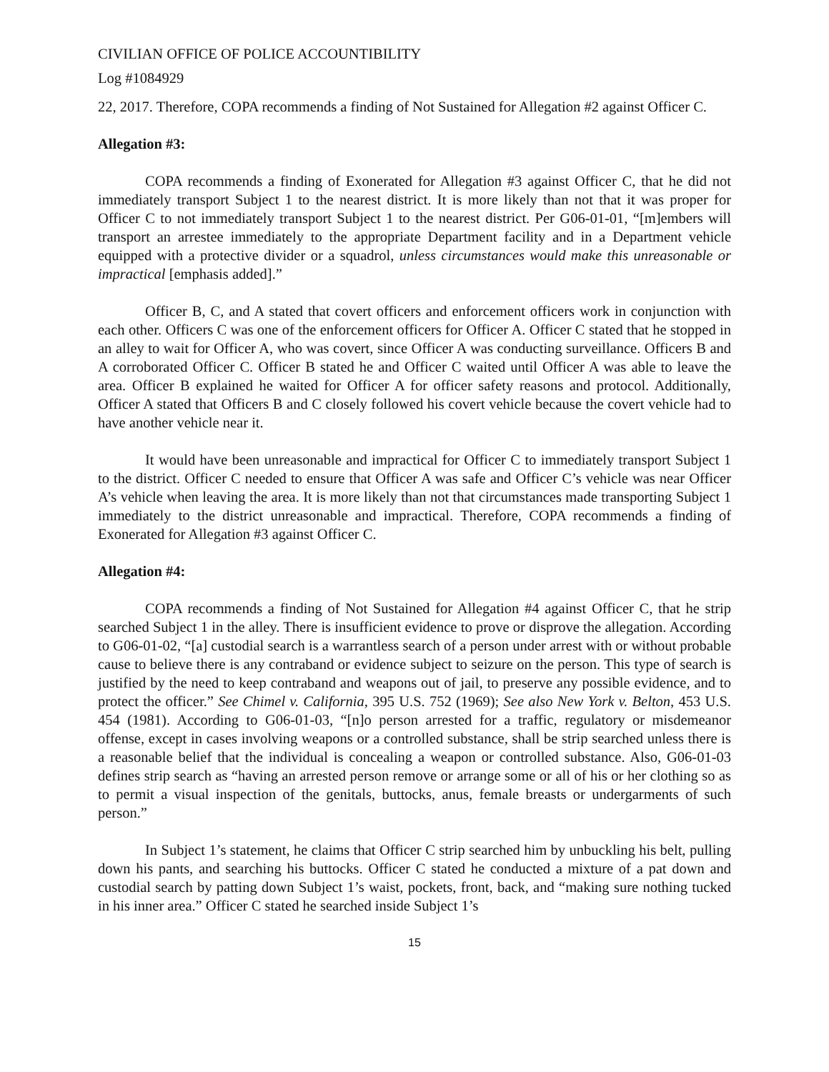CIVILIAN OFFICE OF POLICE ACCOUNTIBILITY
Log #1084929
22, 2017. Therefore, COPA recommends a finding of Not Sustained for Allegation #2 against Officer C.
Allegation #3:
COPA recommends a finding of Exonerated for Allegation #3 against Officer C, that he did not immediately transport Subject 1 to the nearest district. It is more likely than not that it was proper for Officer C to not immediately transport Subject 1 to the nearest district. Per G06-01-01, “[m]embers will transport an arrestee immediately to the appropriate Department facility and in a Department vehicle equipped with a protective divider or a squadrol, unless circumstances would make this unreasonable or impractical [emphasis added].”
Officer B, C, and A stated that covert officers and enforcement officers work in conjunction with each other. Officers C was one of the enforcement officers for Officer A. Officer C stated that he stopped in an alley to wait for Officer A, who was covert, since Officer A was conducting surveillance. Officers B and A corroborated Officer C. Officer B stated he and Officer C waited until Officer A was able to leave the area. Officer B explained he waited for Officer A for officer safety reasons and protocol. Additionally, Officer A stated that Officers B and C closely followed his covert vehicle because the covert vehicle had to have another vehicle near it.
It would have been unreasonable and impractical for Officer C to immediately transport Subject 1 to the district. Officer C needed to ensure that Officer A was safe and Officer C’s vehicle was near Officer A’s vehicle when leaving the area. It is more likely than not that circumstances made transporting Subject 1 immediately to the district unreasonable and impractical. Therefore, COPA recommends a finding of Exonerated for Allegation #3 against Officer C.
Allegation #4:
COPA recommends a finding of Not Sustained for Allegation #4 against Officer C, that he strip searched Subject 1 in the alley. There is insufficient evidence to prove or disprove the allegation. According to G06-01-02, “[a] custodial search is a warrantless search of a person under arrest with or without probable cause to believe there is any contraband or evidence subject to seizure on the person. This type of search is justified by the need to keep contraband and weapons out of jail, to preserve any possible evidence, and to protect the officer.” See Chimel v. California, 395 U.S. 752 (1969); See also New York v. Belton, 453 U.S. 454 (1981). According to G06-01-03, “[n]o person arrested for a traffic, regulatory or misdemeanor offense, except in cases involving weapons or a controlled substance, shall be strip searched unless there is a reasonable belief that the individual is concealing a weapon or controlled substance. Also, G06-01-03 defines strip search as “having an arrested person remove or arrange some or all of his or her clothing so as to permit a visual inspection of the genitals, buttocks, anus, female breasts or undergarments of such person.”
In Subject 1’s statement, he claims that Officer C strip searched him by unbuckling his belt, pulling down his pants, and searching his buttocks. Officer C stated he conducted a mixture of a pat down and custodial search by patting down Subject 1’s waist, pockets, front, back, and “making sure nothing tucked in his inner area.” Officer C stated he searched inside Subject 1’s
15